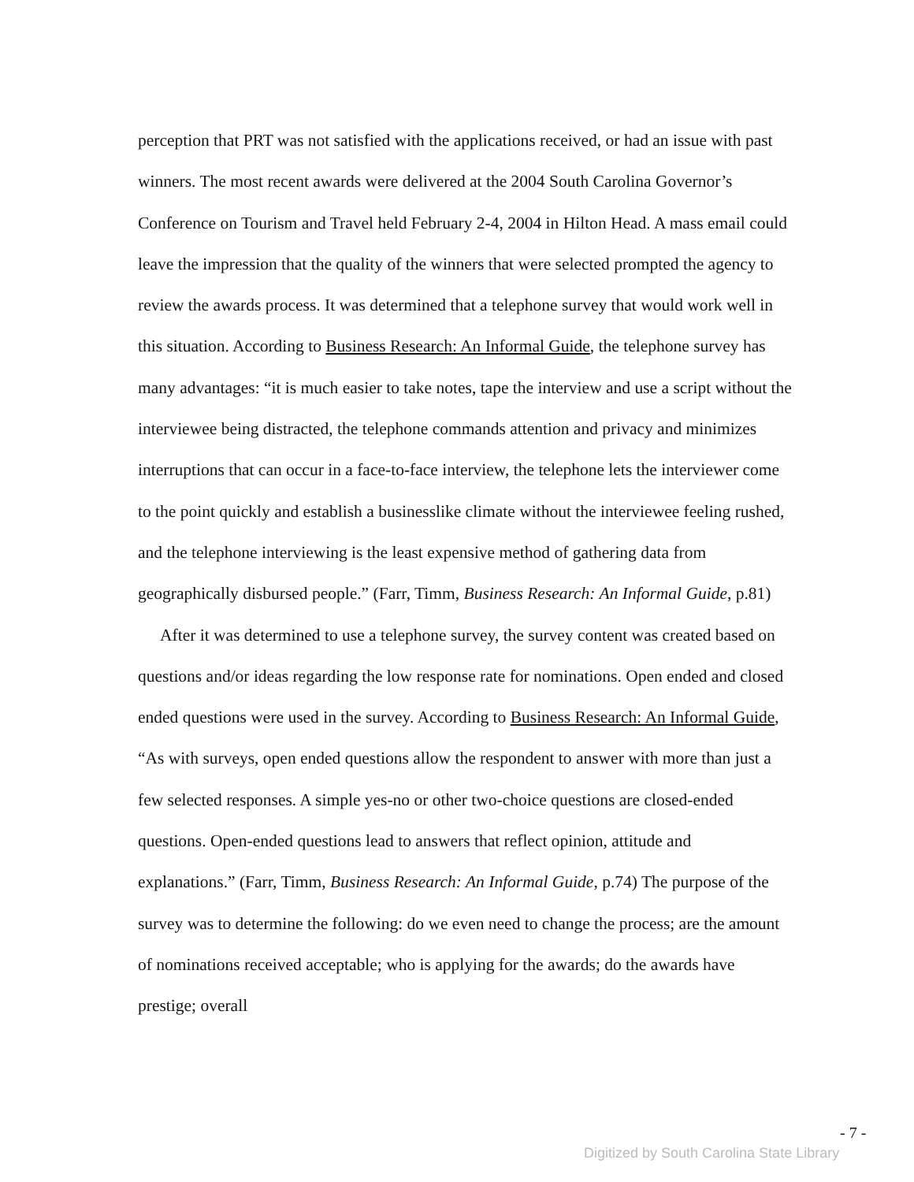perception that PRT was not satisfied with the applications received, or had an issue with past winners. The most recent awards were delivered at the 2004 South Carolina Governor’s Conference on Tourism and Travel held February 2-4, 2004 in Hilton Head. A mass email could leave the impression that the quality of the winners that were selected prompted the agency to review the awards process. It was determined that a telephone survey that would work well in this situation. According to Business Research: An Informal Guide, the telephone survey has many advantages: “it is much easier to take notes, tape the interview and use a script without the interviewee being distracted, the telephone commands attention and privacy and minimizes interruptions that can occur in a face-to-face interview, the telephone lets the interviewer come to the point quickly and establish a businesslike climate without the interviewee feeling rushed, and the telephone interviewing is the least expensive method of gathering data from geographically disbursed people.” (Farr, Timm, Business Research: An Informal Guide, p.81)
After it was determined to use a telephone survey, the survey content was created based on questions and/or ideas regarding the low response rate for nominations. Open ended and closed ended questions were used in the survey. According to Business Research: An Informal Guide, “As with surveys, open ended questions allow the respondent to answer with more than just a few selected responses. A simple yes-no or other two-choice questions are closed-ended questions. Open-ended questions lead to answers that reflect opinion, attitude and explanations.” (Farr, Timm, Business Research: An Informal Guide, p.74) The purpose of the survey was to determine the following: do we even need to change the process; are the amount of nominations received acceptable; who is applying for the awards; do the awards have prestige; overall
- 7 -
Digitized by South Carolina State Library